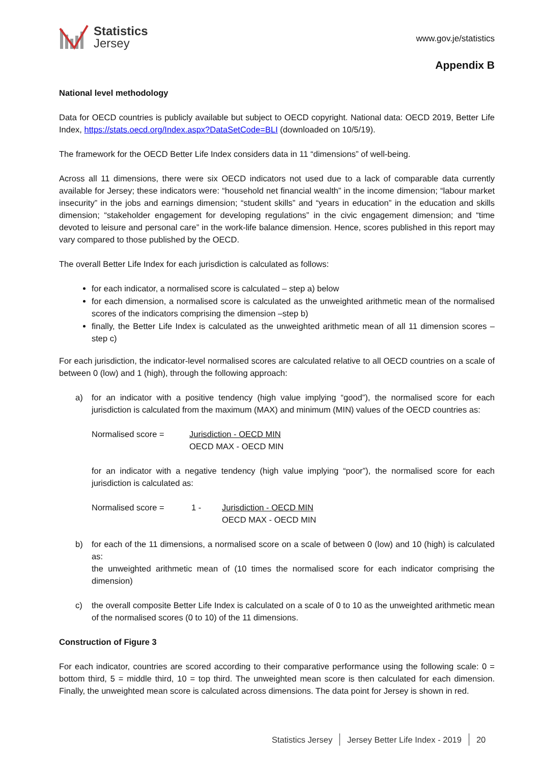Statistics
Jersey
www.gov.je/statistics
Appendix B
National level methodology
Data for OECD countries is publicly available but subject to OECD copyright. National data: OECD 2019, Better Life Index, https://stats.oecd.org/Index.aspx?DataSetCode=BLI (downloaded on 10/5/19).
The framework for the OECD Better Life Index considers data in 11 “dimensions” of well-being.
Across all 11 dimensions, there were six OECD indicators not used due to a lack of comparable data currently available for Jersey; these indicators were: “household net financial wealth” in the income dimension; “labour market insecurity” in the jobs and earnings dimension; “student skills” and “years in education” in the education and skills dimension; “stakeholder engagement for developing regulations” in the civic engagement dimension; and “time devoted to leisure and personal care” in the work-life balance dimension. Hence, scores published in this report may vary compared to those published by the OECD.
The overall Better Life Index for each jurisdiction is calculated as follows:
for each indicator, a normalised score is calculated – step a) below
for each dimension, a normalised score is calculated as the unweighted arithmetic mean of the normalised scores of the indicators comprising the dimension –step b)
finally, the Better Life Index is calculated as the unweighted arithmetic mean of all 11 dimension scores – step c)
For each jurisdiction, the indicator-level normalised scores are calculated relative to all OECD countries on a scale of between 0 (low) and 1 (high), through the following approach:
a) for an indicator with a positive tendency (high value implying “good”), the normalised score for each jurisdiction is calculated from the maximum (MAX) and minimum (MIN) values of the OECD countries as:
Normalised score = Jurisdiction - OECD MIN
OECD MAX - OECD MIN
for an indicator with a negative tendency (high value implying “poor”), the normalised score for each jurisdiction is calculated as:
Normalised score = 1 - Jurisdiction - OECD MIN
OECD MAX - OECD MIN
b) for each of the 11 dimensions, a normalised score on a scale of between 0 (low) and 10 (high) is calculated as:
the unweighted arithmetic mean of (10 times the normalised score for each indicator comprising the dimension)
c) the overall composite Better Life Index is calculated on a scale of 0 to 10 as the unweighted arithmetic mean of the normalised scores (0 to 10) of the 11 dimensions.
Construction of Figure 3
For each indicator, countries are scored according to their comparative performance using the following scale: 0 = bottom third, 5 = middle third, 10 = top third. The unweighted mean score is then calculated for each dimension. Finally, the unweighted mean score is calculated across dimensions. The data point for Jersey is shown in red.
Statistics Jersey Jersey Better Life Index - 2019 20